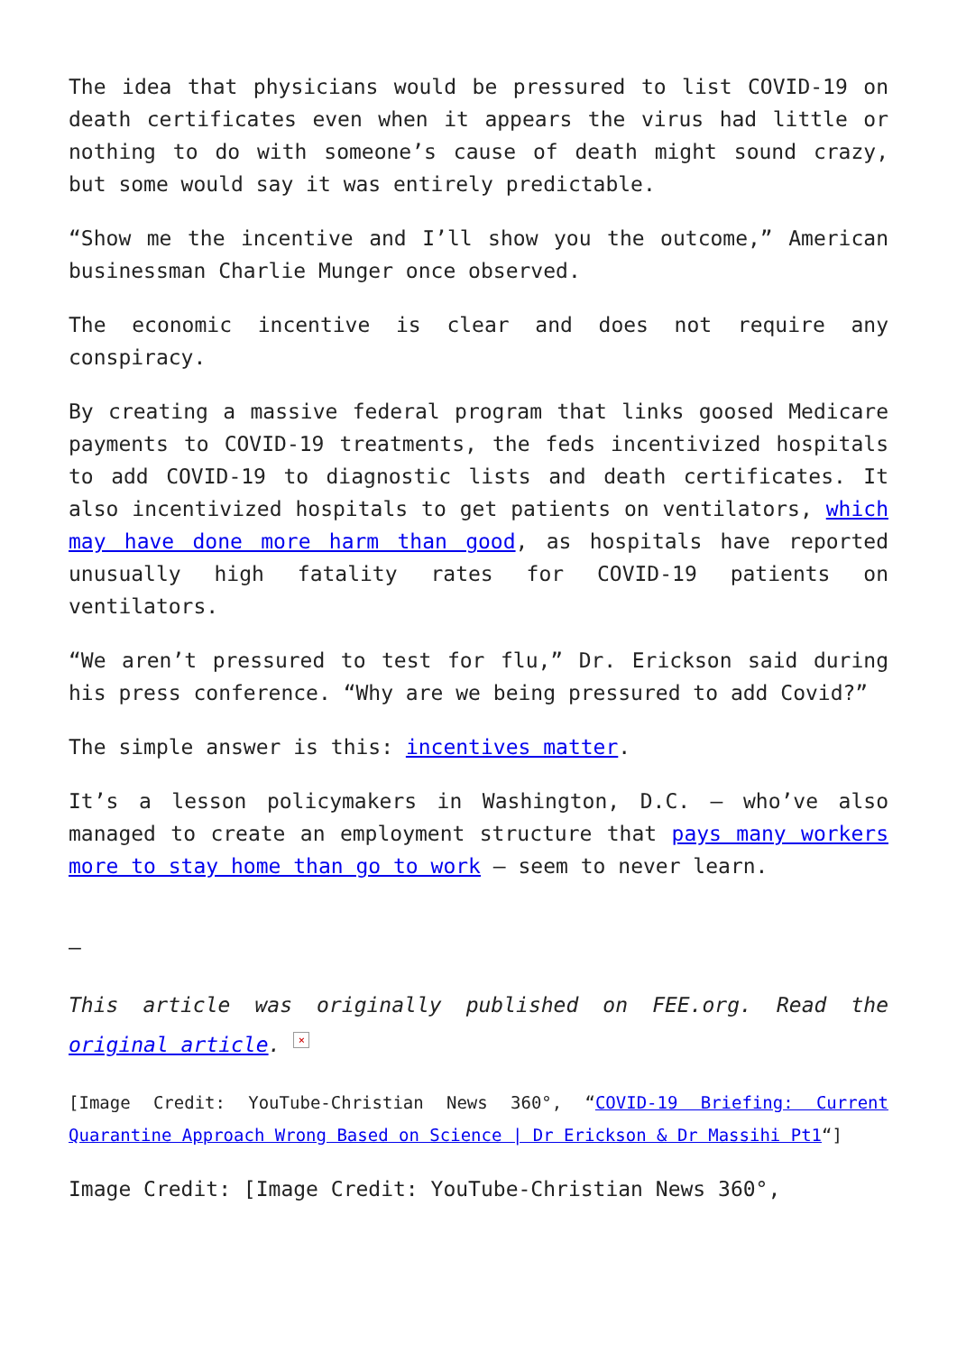The idea that physicians would be pressured to list COVID-19 on death certificates even when it appears the virus had little or nothing to do with someone’s cause of death might sound crazy, but some would say it was entirely predictable.
“Show me the incentive and I’ll show you the outcome,” American businessman Charlie Munger once observed.
The economic incentive is clear and does not require any conspiracy.
By creating a massive federal program that links goosed Medicare payments to COVID-19 treatments, the feds incentivized hospitals to add COVID-19 to diagnostic lists and death certificates. It also incentivized hospitals to get patients on ventilators, which may have done more harm than good, as hospitals have reported unusually high fatality rates for COVID-19 patients on ventilators.
“We aren’t pressured to test for flu,” Dr. Erickson said during his press conference. “Why are we being pressured to add Covid?”
The simple answer is this: incentives matter.
It’s a lesson policymakers in Washington, D.C. — who’ve also managed to create an employment structure that pays many workers more to stay home than go to work — seem to never learn.
—
This article was originally published on FEE.org. Read the original article. ×
[Image Credit: YouTube-Christian News 360°, “COVID-19 Briefing: Current Quarantine Approach Wrong Based on Science | Dr Erickson & Dr Massihi Pt1“]
Image Credit: [Image Credit: YouTube-Christian News 360°,